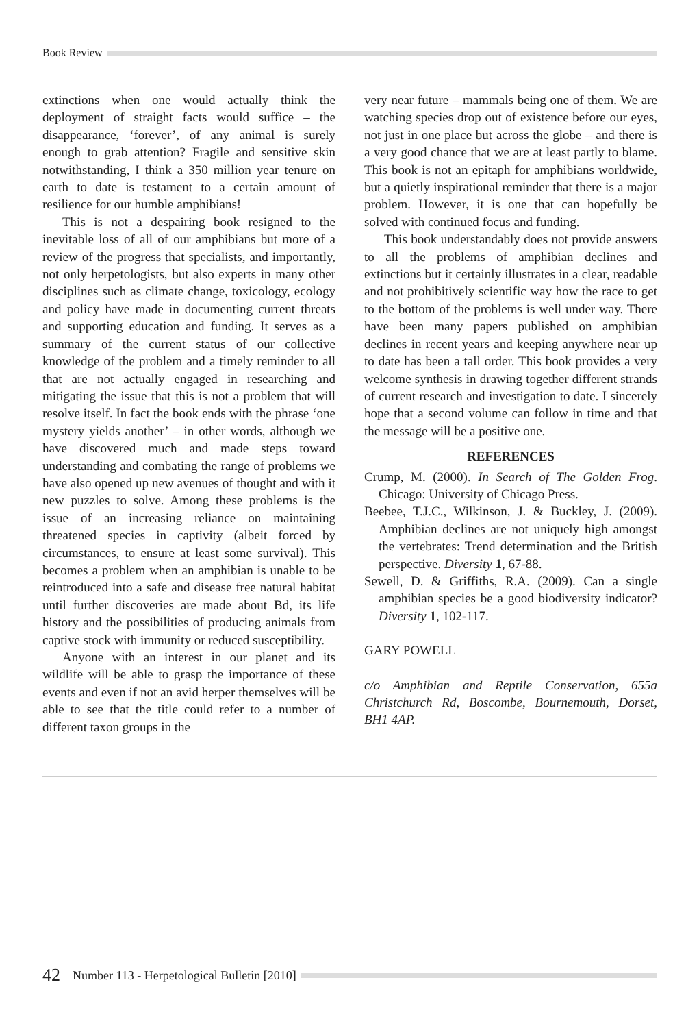Book Review
extinctions when one would actually think the deployment of straight facts would suffice – the disappearance, ‘forever’, of any animal is surely enough to grab attention? Fragile and sensitive skin notwithstanding, I think a 350 million year tenure on earth to date is testament to a certain amount of resilience for our humble amphibians!
This is not a despairing book resigned to the inevitable loss of all of our amphibians but more of a review of the progress that specialists, and importantly, not only herpetologists, but also experts in many other disciplines such as climate change, toxicology, ecology and policy have made in documenting current threats and supporting education and funding. It serves as a summary of the current status of our collective knowledge of the problem and a timely reminder to all that are not actually engaged in researching and mitigating the issue that this is not a problem that will resolve itself. In fact the book ends with the phrase ‘one mystery yields another’ – in other words, although we have discovered much and made steps toward understanding and combating the range of problems we have also opened up new avenues of thought and with it new puzzles to solve. Among these problems is the issue of an increasing reliance on maintaining threatened species in captivity (albeit forced by circumstances, to ensure at least some survival). This becomes a problem when an amphibian is unable to be reintroduced into a safe and disease free natural habitat until further discoveries are made about Bd, its life history and the possibilities of producing animals from captive stock with immunity or reduced susceptibility.
Anyone with an interest in our planet and its wildlife will be able to grasp the importance of these events and even if not an avid herper themselves will be able to see that the title could refer to a number of different taxon groups in the
very near future – mammals being one of them. We are watching species drop out of existence before our eyes, not just in one place but across the globe – and there is a very good chance that we are at least partly to blame. This book is not an epitaph for amphibians worldwide, but a quietly inspirational reminder that there is a major problem. However, it is one that can hopefully be solved with continued focus and funding.
This book understandably does not provide answers to all the problems of amphibian declines and extinctions but it certainly illustrates in a clear, readable and not prohibitively scientific way how the race to get to the bottom of the problems is well under way. There have been many papers published on amphibian declines in recent years and keeping anywhere near up to date has been a tall order. This book provides a very welcome synthesis in drawing together different strands of current research and investigation to date. I sincerely hope that a second volume can follow in time and that the message will be a positive one.
REFERENCES
Crump, M. (2000). In Search of The Golden Frog. Chicago: University of Chicago Press.
Beebee, T.J.C., Wilkinson, J. & Buckley, J. (2009). Amphibian declines are not uniquely high amongst the vertebrates: Trend determination and the British perspective. Diversity 1, 67-88.
Sewell, D. & Griffiths, R.A. (2009). Can a single amphibian species be a good biodiversity indicator? Diversity 1, 102-117.
GARY POWELL
c/o Amphibian and Reptile Conservation, 655a Christchurch Rd, Boscombe, Bournemouth, Dorset, BH1 4AP.
42 Number 113 - Herpetological Bulletin [2010]